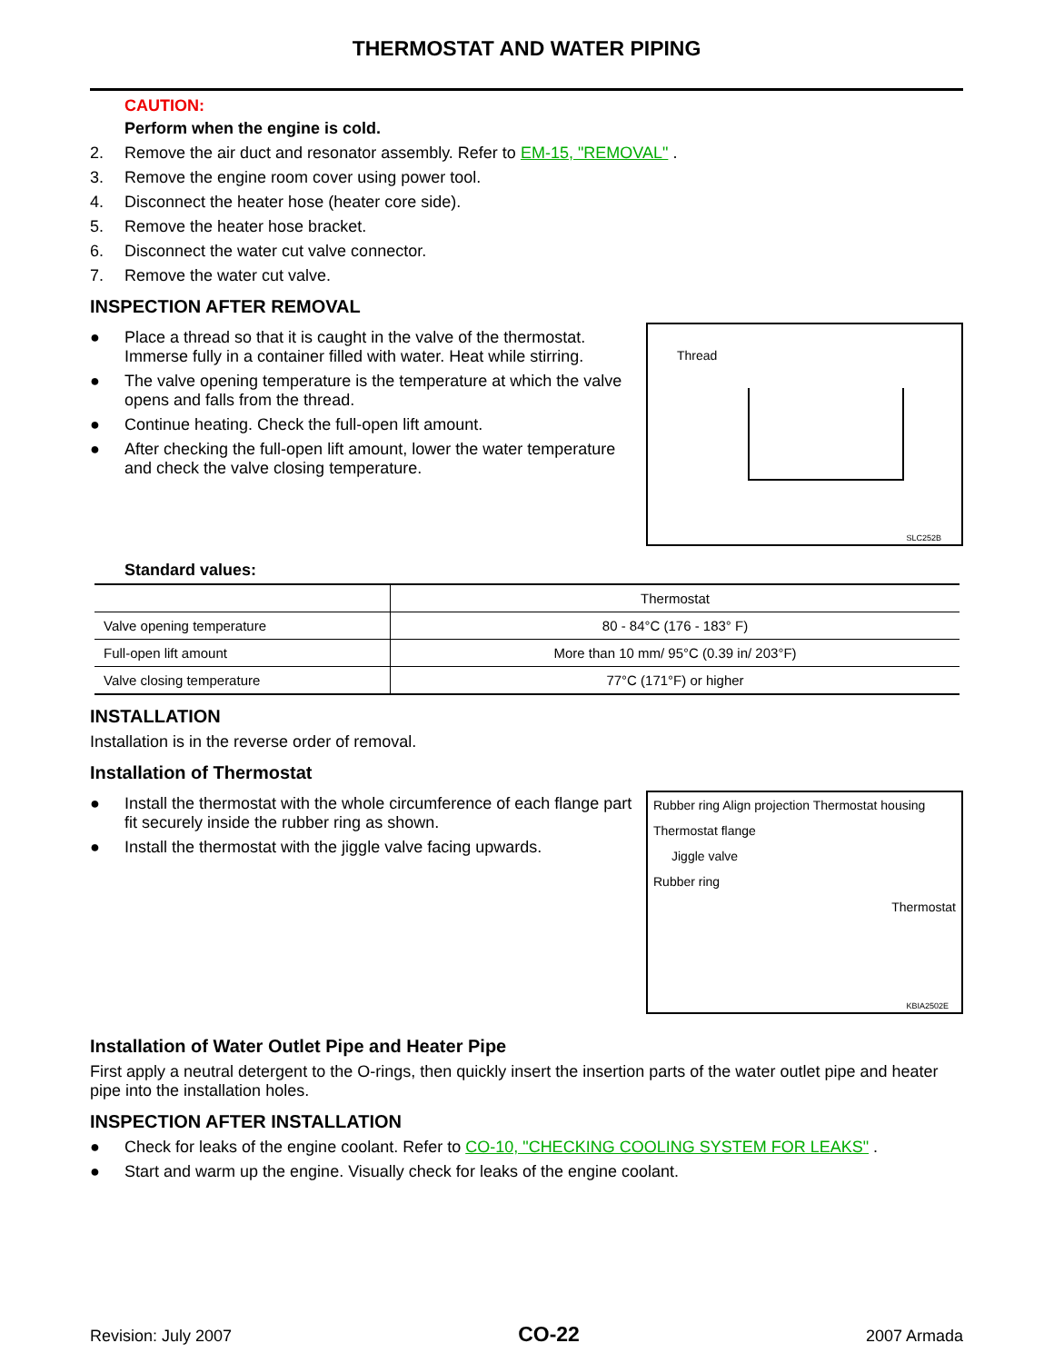THERMOSTAT AND WATER PIPING
CAUTION:
Perform when the engine is cold.
2. Remove the air duct and resonator assembly. Refer to EM-15, "REMOVAL" .
3. Remove the engine room cover using power tool.
4. Disconnect the heater hose (heater core side).
5. Remove the heater hose bracket.
6. Disconnect the water cut valve connector.
7. Remove the water cut valve.
INSPECTION AFTER REMOVAL
● Place a thread so that it is caught in the valve of the thermostat. Immerse fully in a container filled with water. Heat while stirring.
● The valve opening temperature is the temperature at which the valve opens and falls from the thread.
● Continue heating. Check the full-open lift amount.
● After checking the full-open lift amount, lower the water temperature and check the valve closing temperature.
Thread
SLC252B
Standard values:
| | Thermostat |
| --- | --- |
| Valve opening temperature | 80 - 84°C (176 - 183° F) |
| Full-open lift amount | More than 10 mm/ 95°C (0.39 in/ 203°F) |
| Valve closing temperature | 77°C (171°F) or higher |
INSTALLATION
Installation is in the reverse order of removal.
Installation of Thermostat
● Install the thermostat with the whole circumference of each flange part fit securely inside the rubber ring as shown.
● Install the thermostat with the jiggle valve facing upwards.
Rubber ring Align projection Thermostat housing
Thermostat flange
Jiggle valve
Rubber ring
Thermostat
KBIA2502E
Installation of Water Outlet Pipe and Heater Pipe
First apply a neutral detergent to the O-rings, then quickly insert the insertion parts of the water outlet pipe and heater pipe into the installation holes.
INSPECTION AFTER INSTALLATION
● Check for leaks of the engine coolant. Refer to CO-10, "CHECKING COOLING SYSTEM FOR LEAKS" .
● Start and warm up the engine. Visually check for leaks of the engine coolant.
Revision: July 2007 CO-22 2007 Armada